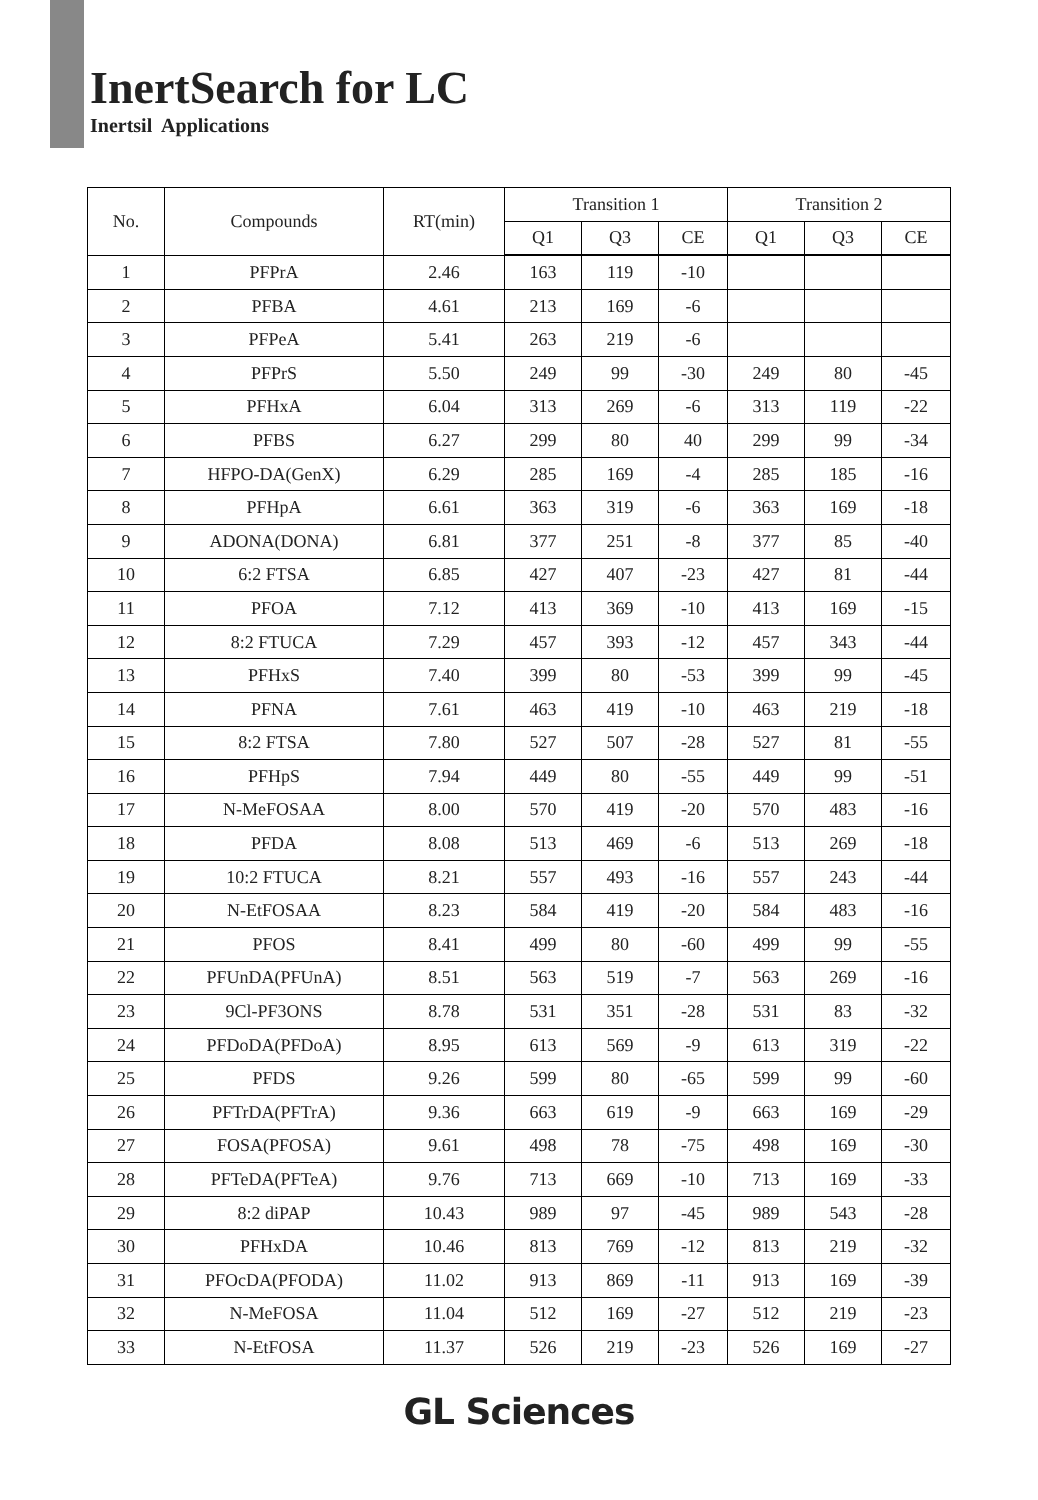InertSearch for LC
Inertsil Applications
| No. | Compounds | RT(min) | Transition 1 | | | Transition 2 | | |
| --- | --- | --- | --- | --- | --- | --- | --- | --- |
| | | | Q1 | Q3 | CE | Q1 | Q3 | CE |
| 1 | PFPrA | 2.46 | 163 | 119 | -10 | | | |
| 2 | PFBA | 4.61 | 213 | 169 | -6 | | | |
| 3 | PFPeA | 5.41 | 263 | 219 | -6 | | | |
| 4 | PFPrS | 5.50 | 249 | 99 | -30 | 249 | 80 | -45 |
| 5 | PFHxA | 6.04 | 313 | 269 | -6 | 313 | 119 | -22 |
| 6 | PFBS | 6.27 | 299 | 80 | 40 | 299 | 99 | -34 |
| 7 | HFPO-DA(GenX) | 6.29 | 285 | 169 | -4 | 285 | 185 | -16 |
| 8 | PFHpA | 6.61 | 363 | 319 | -6 | 363 | 169 | -18 |
| 9 | ADONA(DONA) | 6.81 | 377 | 251 | -8 | 377 | 85 | -40 |
| 10 | 6:2 FTSA | 6.85 | 427 | 407 | -23 | 427 | 81 | -44 |
| 11 | PFOA | 7.12 | 413 | 369 | -10 | 413 | 169 | -15 |
| 12 | 8:2 FTUCA | 7.29 | 457 | 393 | -12 | 457 | 343 | -44 |
| 13 | PFHxS | 7.40 | 399 | 80 | -53 | 399 | 99 | -45 |
| 14 | PFNA | 7.61 | 463 | 419 | -10 | 463 | 219 | -18 |
| 15 | 8:2 FTSA | 7.80 | 527 | 507 | -28 | 527 | 81 | -55 |
| 16 | PFHpS | 7.94 | 449 | 80 | -55 | 449 | 99 | -51 |
| 17 | N-MeFOSAA | 8.00 | 570 | 419 | -20 | 570 | 483 | -16 |
| 18 | PFDA | 8.08 | 513 | 469 | -6 | 513 | 269 | -18 |
| 19 | 10:2 FTUCA | 8.21 | 557 | 493 | -16 | 557 | 243 | -44 |
| 20 | N-EtFOSAA | 8.23 | 584 | 419 | -20 | 584 | 483 | -16 |
| 21 | PFOS | 8.41 | 499 | 80 | -60 | 499 | 99 | -55 |
| 22 | PFUnDA(PFUnA) | 8.51 | 563 | 519 | -7 | 563 | 269 | -16 |
| 23 | 9Cl-PF3ONS | 8.78 | 531 | 351 | -28 | 531 | 83 | -32 |
| 24 | PFDoDA(PFDoA) | 8.95 | 613 | 569 | -9 | 613 | 319 | -22 |
| 25 | PFDS | 9.26 | 599 | 80 | -65 | 599 | 99 | -60 |
| 26 | PFTrDA(PFTrA) | 9.36 | 663 | 619 | -9 | 663 | 169 | -29 |
| 27 | FOSA(PFOSA) | 9.61 | 498 | 78 | -75 | 498 | 169 | -30 |
| 28 | PFTeDA(PFTeA) | 9.76 | 713 | 669 | -10 | 713 | 169 | -33 |
| 29 | 8:2 diPAP | 10.43 | 989 | 97 | -45 | 989 | 543 | -28 |
| 30 | PFHxDA | 10.46 | 813 | 769 | -12 | 813 | 219 | -32 |
| 31 | PFOcDA(PFODA) | 11.02 | 913 | 869 | -11 | 913 | 169 | -39 |
| 32 | N-MeFOSA | 11.04 | 512 | 169 | -27 | 512 | 219 | -23 |
| 33 | N-EtFOSA | 11.37 | 526 | 219 | -23 | 526 | 169 | -27 |
GL Sciences